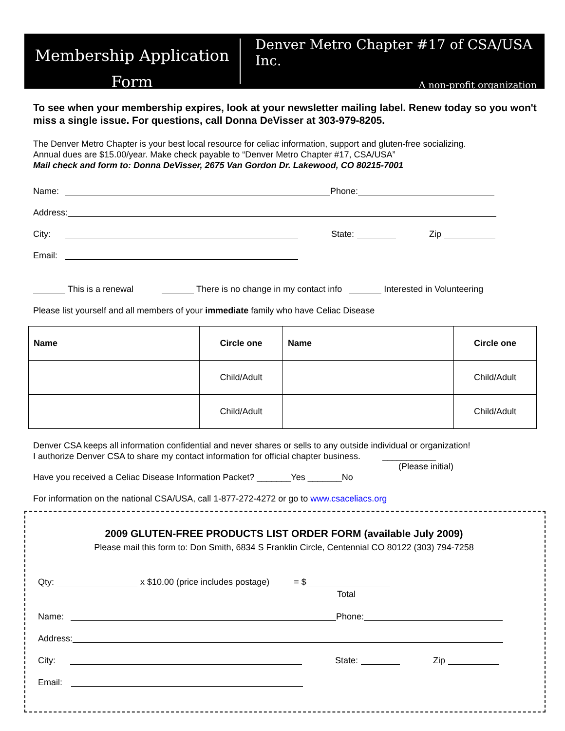Membership Application
Form
Denver Metro Chapter #17 of CSA/USA Inc.
A non-profit organization
To see when your membership expires, look at your newsletter mailing label. Renew today so you won't miss a single issue. For questions, call Donna DeVisser at 303-979-8205.
The Denver Metro Chapter is your best local resource for celiac information, support and gluten-free socializing.
Annual dues are $15.00/year. Make check payable to “Denver Metro Chapter #17, CSA/USA”
Mail check and form to: Donna DeVisser, 2675 Van Gordon Dr. Lakewood, CO 80215-7001
Name: Phone:
Address:
City: State: Zip
Email:
This is a renewal There is no change in my contact info Interested in Volunteering
Please list yourself and all members of your immediate family who have Celiac Disease
| Name | Circle one | Name | Circle one |
| --- | --- | --- | --- |
| | Child/Adult | | Child/Adult |
| | Child/Adult | | Child/Adult |
Denver CSA keeps all information confidential and never shares or sells to any outside individual or organization!
I authorize Denver CSA to share my contact information for official chapter business. ___________
(Please initial)
Have you received a Celiac Disease Information Packet? _______Yes _______No
For information on the national CSA/USA, call 1-877-272-4272 or go to www.csaceliacs.org
2009 GLUTEN-FREE PRODUCTS LIST ORDER FORM (available July 2009)
Please mail this form to: Don Smith, 6834 S Franklin Circle, Centennial CO 80122 (303) 794-7258
Qty: x $10.00 (price includes postage) = $
Total
Name: Phone:
Address:
City: State: Zip
Email: